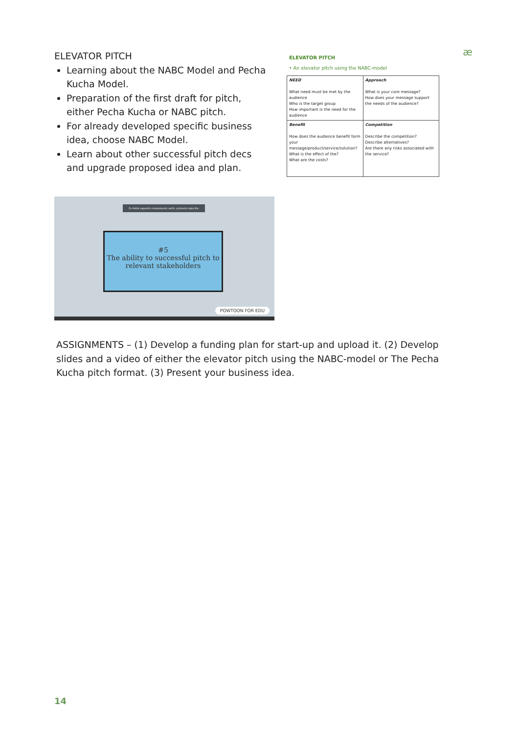ELEVATOR PITCH
Learning about the NABC Model and Pecha Kucha Model.
Preparation of the first draft for pitch, either Pecha Kucha or NABC pitch.
For already developed specific business idea, choose NABC Model.
Learn about other successful pitch decs and upgrade proposed idea and plan.
æ
ELEVATOR PITCH
• An elevator pitch using the NABC-model
| NEED What need must be met by the audience Who is the target group How important is the need for the audience | Approach What is your core message? How does your message support the needs of the audience? |
| Benefit How does the audience benefit form your message/product/service/solution? What is the effect of the? What are the costs? | Competition Describe the competition? Describe alternatives? Are there any risks associated with the service? |
Če želite zapustiti celozaslonski način, pritisnite tipko Esc
#5
The ability to successful pitch to relevant stakeholders
POWTOON FOR EDU
ASSIGNMENTS – (1) Develop a funding plan for start-up and upload it. (2) Develop slides and a video of either the elevator pitch using the NABC-model or The Pecha Kucha pitch format. (3) Present your business idea.
14